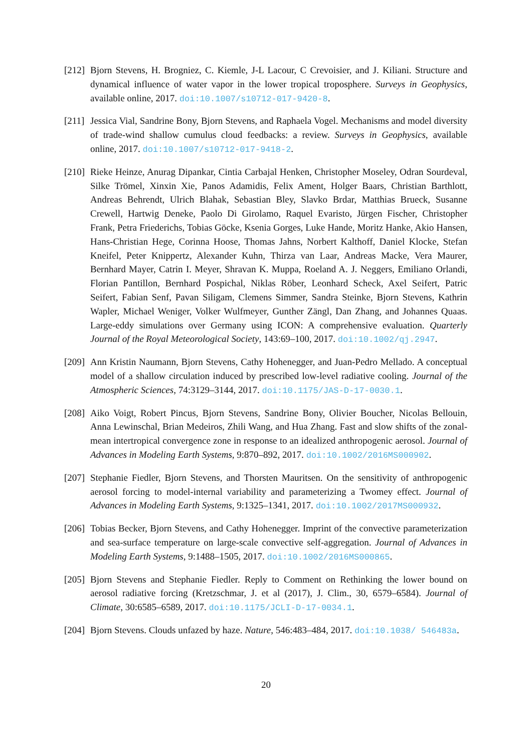[212]
Bjorn Stevens, H. Brogniez, C. Kiemle, J-L Lacour, C Crevoisier, and J. Kiliani. Structure and dynamical influence of water vapor in the lower tropical troposphere. Surveys in Geophysics, available online, 2017. doi:10.1007/s10712-017-9420-8.
[211]
Jessica Vial, Sandrine Bony, Bjorn Stevens, and Raphaela Vogel. Mechanisms and model diversity of trade-wind shallow cumulus cloud feedbacks: a review. Surveys in Geophysics, available online, 2017. doi:10.1007/s10712-017-9418-2.
[210]
Rieke Heinze, Anurag Dipankar, Cintia Carbajal Henken, Christopher Moseley, Odran Sourdeval, Silke Trömel, Xinxin Xie, Panos Adamidis, Felix Ament, Holger Baars, Christian Barthlott, Andreas Behrendt, Ulrich Blahak, Sebastian Bley, Slavko Brdar, Matthias Brueck, Susanne Crewell, Hartwig Deneke, Paolo Di Girolamo, Raquel Evaristo, Jürgen Fischer, Christopher Frank, Petra Friederichs, Tobias Göcke, Ksenia Gorges, Luke Hande, Moritz Hanke, Akio Hansen, Hans-Christian Hege, Corinna Hoose, Thomas Jahns, Norbert Kalthoff, Daniel Klocke, Stefan Kneifel, Peter Knippertz, Alexander Kuhn, Thirza van Laar, Andreas Macke, Vera Maurer, Bernhard Mayer, Catrin I. Meyer, Shravan K. Muppa, Roeland A. J. Neggers, Emiliano Orlandi, Florian Pantillon, Bernhard Pospichal, Niklas Röber, Leonhard Scheck, Axel Seifert, Patric Seifert, Fabian Senf, Pavan Siligam, Clemens Simmer, Sandra Steinke, Bjorn Stevens, Kathrin Wapler, Michael Weniger, Volker Wulfmeyer, Gunther Zängl, Dan Zhang, and Johannes Quaas. Large-eddy simulations over Germany using ICON: A comprehensive evaluation. Quarterly Journal of the Royal Meteorological Society, 143:69–100, 2017. doi:10.1002/qj.2947.
[209]
Ann Kristin Naumann, Bjorn Stevens, Cathy Hohenegger, and Juan-Pedro Mellado. A conceptual model of a shallow circulation induced by prescribed low-level radiative cooling. Journal of the Atmospheric Sciences, 74:3129–3144, 2017. doi:10.1175/JAS-D-17-0030.1.
[208]
Aiko Voigt, Robert Pincus, Bjorn Stevens, Sandrine Bony, Olivier Boucher, Nicolas Bellouin, Anna Lewinschal, Brian Medeiros, Zhili Wang, and Hua Zhang. Fast and slow shifts of the zonal-mean intertropical convergence zone in response to an idealized anthropogenic aerosol. Journal of Advances in Modeling Earth Systems, 9:870–892, 2017. doi:10.1002/2016MS000902.
[207]
Stephanie Fiedler, Bjorn Stevens, and Thorsten Mauritsen. On the sensitivity of anthropogenic aerosol forcing to model-internal variability and parameterizing a Twomey effect. Journal of Advances in Modeling Earth Systems, 9:1325–1341, 2017. doi:10.1002/2017MS000932.
[206]
Tobias Becker, Bjorn Stevens, and Cathy Hohenegger. Imprint of the convective parameterization and sea-surface temperature on large-scale convective self-aggregation. Journal of Advances in Modeling Earth Systems, 9:1488–1505, 2017. doi:10.1002/2016MS000865.
[205]
Bjorn Stevens and Stephanie Fiedler. Reply to Comment on Rethinking the lower bound on aerosol radiative forcing (Kretzschmar, J. et al (2017), J. Clim., 30, 6579–6584). Journal of Climate, 30:6585–6589, 2017. doi:10.1175/JCLI-D-17-0034.1.
[204]
Bjorn Stevens. Clouds unfazed by haze. Nature, 546:483–484, 2017. doi:10.1038/ 546483a.
20